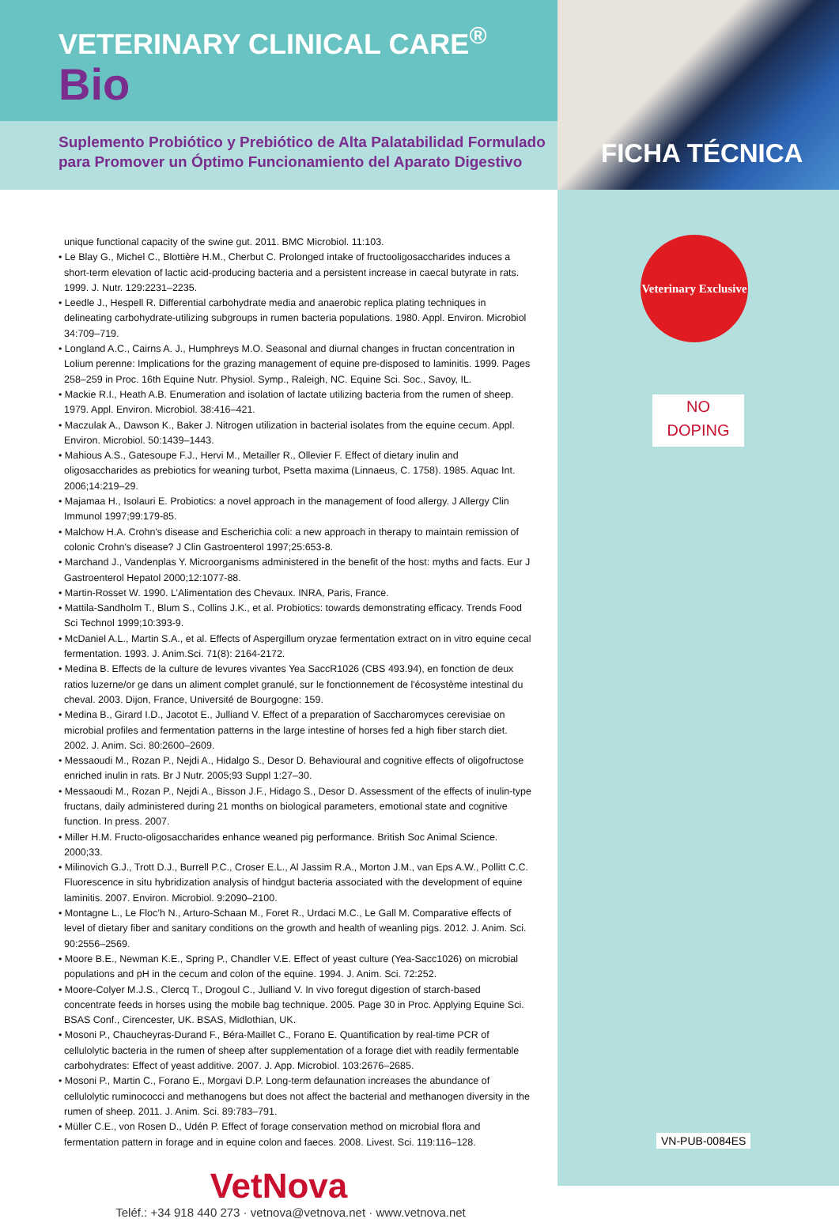FICHA TÉCNICA
Veterinary Exclusive
NO
DOPING
VN-PUB-0084ES
VETERINARY CLINICAL CARE<sup>®</sup>
Bio
Suplemento Probiótico y Prebiótico de Alta Palatabilidad Formulado para Promover un Óptimo Funcionamiento del Aparato Digestivo
unique functional capacity of the swine gut. 2011. BMC Microbiol. 11:103.
• Le Blay G., Michel C., Blottière H.M., Cherbut C. Prolonged intake of fructooligosaccharides induces a short-term elevation of lactic acid-producing bacteria and a persistent increase in caecal butyrate in rats. 1999. J. Nutr. 129:2231–2235.
• Leedle J., Hespell R. Differential carbohydrate media and anaerobic replica plating techniques in delineating carbohydrate-utilizing subgroups in rumen bacteria populations. 1980. Appl. Environ. Microbiol 34:709–719.
• Longland A.C., Cairns A. J., Humphreys M.O. Seasonal and diurnal changes in fructan concentration in Lolium perenne: Implications for the grazing management of equine pre-disposed to laminitis. 1999. Pages 258–259 in Proc. 16th Equine Nutr. Physiol. Symp., Raleigh, NC. Equine Sci. Soc., Savoy, IL.
• Mackie R.I., Heath A.B. Enumeration and isolation of lactate utilizing bacteria from the rumen of sheep. 1979. Appl. Environ. Microbiol. 38:416–421.
• Maczulak A., Dawson K., Baker J. Nitrogen utilization in bacterial isolates from the equine cecum. Appl. Environ. Microbiol. 50:1439–1443.
• Mahious A.S., Gatesoupe F.J., Hervi M., Metailler R., Ollevier F. Effect of dietary inulin and oligosaccharides as prebiotics for weaning turbot, Psetta maxima (Linnaeus, C. 1758). 1985. Aquac Int. 2006;14:219–29.
• Majamaa H., Isolauri E. Probiotics: a novel approach in the management of food allergy. J Allergy Clin Immunol 1997;99:179-85.
• Malchow H.A. Crohn's disease and Escherichia coli: a new approach in therapy to maintain remission of colonic Crohn's disease? J Clin Gastroenterol 1997;25:653-8.
• Marchand J., Vandenplas Y. Microorganisms administered in the benefit of the host: myths and facts. Eur J Gastroenterol Hepatol 2000;12:1077-88.
• Martin-Rosset W. 1990. L’Alimentation des Chevaux. INRA, Paris, France.
• Mattila-Sandholm T., Blum S., Collins J.K., et al. Probiotics: towards demonstrating efficacy. Trends Food Sci Technol 1999;10:393-9.
• McDaniel A.L., Martin S.A., et al. Effects of Aspergillum oryzae fermentation extract on in vitro equine cecal fermentation. 1993. J. Anim.Sci. 71(8): 2164-2172.
• Medina B. Effects de la culture de levures vivantes Yea SaccR1026 (CBS 493.94), en fonction de deux ratios luzerne/or ge dans un aliment complet granulé, sur le fonctionnement de l'écosystème intestinal du cheval. 2003. Dijon, France, Université de Bourgogne: 159.
• Medina B., Girard I.D., Jacotot E., Julliand V. Effect of a preparation of Saccharomyces cerevisiae on microbial profiles and fermentation patterns in the large intestine of horses fed a high fiber starch diet. 2002. J. Anim. Sci. 80:2600–2609.
• Messaoudi M., Rozan P., Nejdi A., Hidalgo S., Desor D. Behavioural and cognitive effects of oligofructose enriched inulin in rats. Br J Nutr. 2005;93 Suppl 1:27–30.
• Messaoudi M., Rozan P., Nejdi A., Bisson J.F., Hidago S., Desor D. Assessment of the effects of inulin-type fructans, daily administered during 21 months on biological parameters, emotional state and cognitive function. In press. 2007.
• Miller H.M. Fructo-oligosaccharides enhance weaned pig performance. British Soc Animal Science. 2000;33.
• Milinovich G.J., Trott D.J., Burrell P.C., Croser E.L., Al Jassim R.A., Morton J.M., van Eps A.W., Pollitt C.C. Fluorescence in situ hybridization analysis of hindgut bacteria associated with the development of equine laminitis. 2007. Environ. Microbiol. 9:2090–2100.
• Montagne L., Le Floc’h N., Arturo-Schaan M., Foret R., Urdaci M.C., Le Gall M. Comparative effects of level of dietary fiber and sanitary conditions on the growth and health of weanling pigs. 2012. J. Anim. Sci. 90:2556–2569.
• Moore B.E., Newman K.E., Spring P., Chandler V.E. Effect of yeast culture (Yea-Sacc1026) on microbial populations and pH in the cecum and colon of the equine. 1994. J. Anim. Sci. 72:252.
• Moore-Colyer M.J.S., Clercq T., Drogoul C., Julliand V. In vivo foregut digestion of starch-based concentrate feeds in horses using the mobile bag technique. 2005. Page 30 in Proc. Applying Equine Sci. BSAS Conf., Cirencester, UK. BSAS, Midlothian, UK.
• Mosoni P., Chaucheyras-Durand F., Béra-Maillet C., Forano E. Quantification by real-time PCR of cellulolytic bacteria in the rumen of sheep after supplementation of a forage diet with readily fermentable carbohydrates: Effect of yeast additive. 2007. J. App. Microbiol. 103:2676–2685.
• Mosoni P., Martin C., Forano E., Morgavi D.P. Long-term defaunation increases the abundance of cellulolytic ruminococci and methanogens but does not affect the bacterial and methanogen diversity in the rumen of sheep. 2011. J. Anim. Sci. 89:783–791.
• Müller C.E., von Rosen D., Udén P. Effect of forage conservation method on microbial flora and fermentation pattern in forage and in equine colon and faeces. 2008. Livest. Sci. 119:116–128.
VetNova
Teléf.: +34 918 440 273 · vetnova@vetnova.net · www.vetnova.net